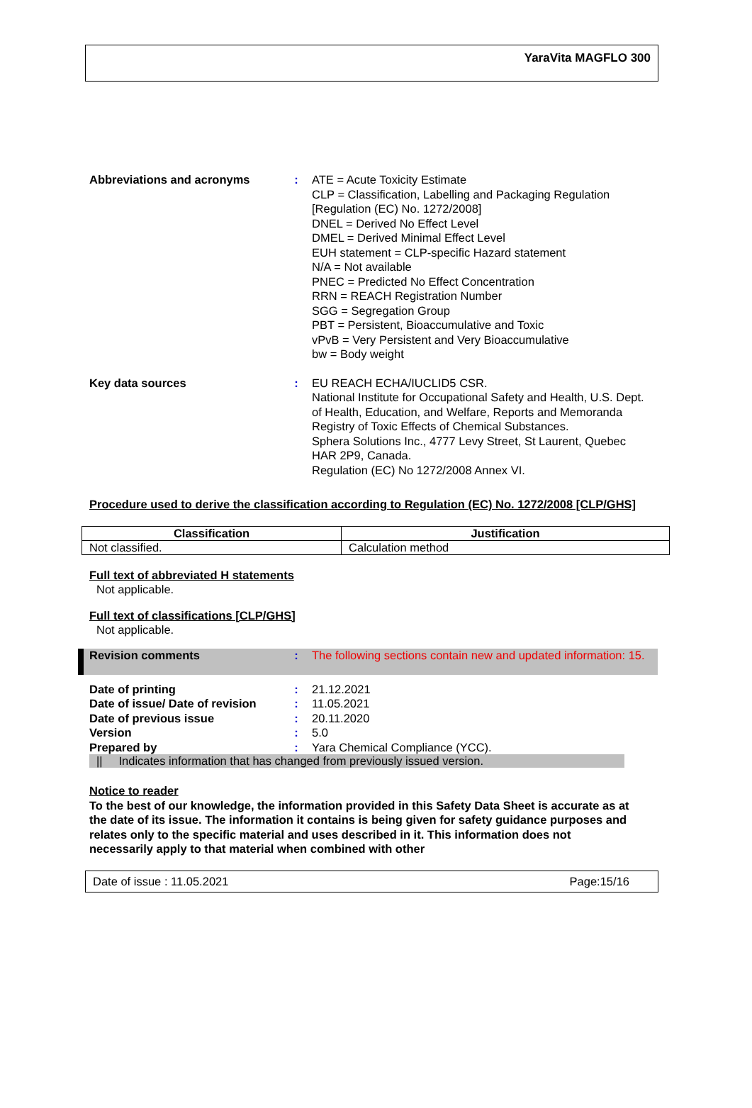YaraVita MAGFLO 300
Abbreviations and acronyms : ATE = Acute Toxicity Estimate
CLP = Classification, Labelling and Packaging Regulation [Regulation (EC) No. 1272/2008]
DNEL = Derived No Effect Level
DMEL = Derived Minimal Effect Level
EUH statement = CLP-specific Hazard statement
N/A = Not available
PNEC = Predicted No Effect Concentration
RRN = REACH Registration Number
SGG = Segregation Group
PBT = Persistent, Bioaccumulative and Toxic
vPvB = Very Persistent and Very Bioaccumulative
bw = Body weight
Key data sources : EU REACH ECHA/IUCLID5 CSR.
National Institute for Occupational Safety and Health, U.S. Dept. of Health, Education, and Welfare, Reports and Memoranda Registry of Toxic Effects of Chemical Substances.
Sphera Solutions Inc., 4777 Levy Street, St Laurent, Quebec HAR 2P9, Canada.
Regulation (EC) No 1272/2008 Annex VI.
Procedure used to derive the classification according to Regulation (EC) No. 1272/2008 [CLP/GHS]
| Classification | Justification |
| --- | --- |
| Not classified. | Calculation method |
Full text of abbreviated H statements
Not applicable.
Full text of classifications [CLP/GHS]
Not applicable.
Revision comments : The following sections contain new and updated information: 15.
Date of printing : 21.12.2021
Date of issue/ Date of revision
: 11.05.2021
Date of previous issue : 20.11.2020
Version : 5.0
Prepared by : Yara Chemical Compliance (YCC).
|| Indicates information that has changed from previously issued version.
Notice to reader
To the best of our knowledge, the information provided in this Safety Data Sheet is accurate as at the date of its issue. The information it contains is being given for safety guidance purposes and relates only to the specific material and uses described in it. This information does not necessarily apply to that material when combined with other
Date of issue : 11.05.2021 Page:15/16